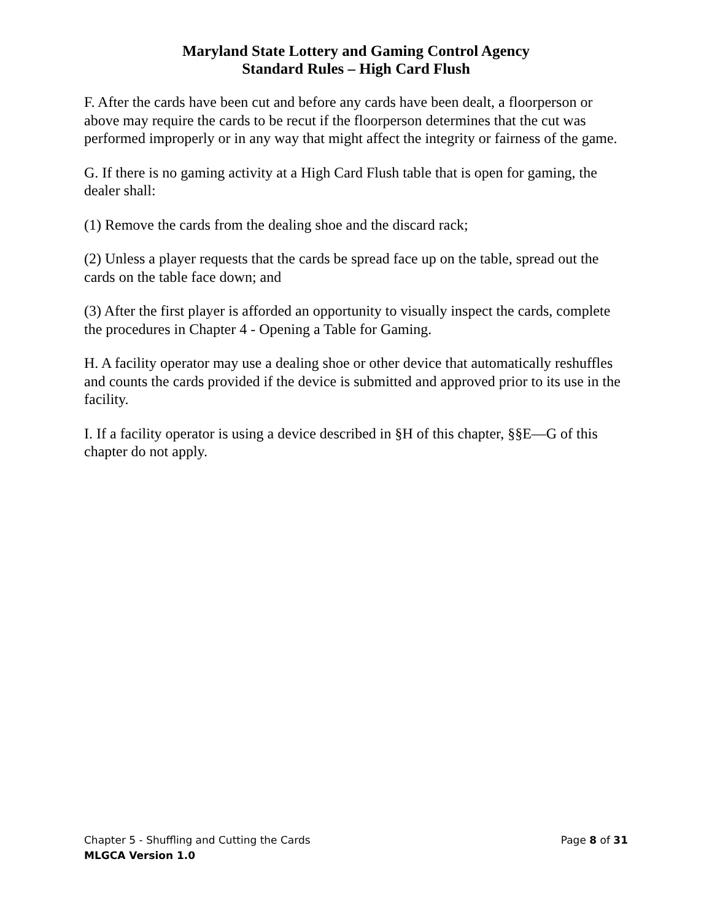Maryland State Lottery and Gaming Control Agency
Standard Rules – High Card Flush
F. After the cards have been cut and before any cards have been dealt, a floorperson or above may require the cards to be recut if the floorperson determines that the cut was performed improperly or in any way that might affect the integrity or fairness of the game.
G. If there is no gaming activity at a High Card Flush table that is open for gaming, the dealer shall:
(1) Remove the cards from the dealing shoe and the discard rack;
(2) Unless a player requests that the cards be spread face up on the table, spread out the cards on the table face down; and
(3) After the first player is afforded an opportunity to visually inspect the cards, complete the procedures in Chapter 4 - Opening a Table for Gaming.
H. A facility operator may use a dealing shoe or other device that automatically reshuffles and counts the cards provided if the device is submitted and approved prior to its use in the facility.
I. If a facility operator is using a device described in §H of this chapter, §§E—G of this chapter do not apply.
Chapter 5 - Shuffling and Cutting the Cards Page 8 of 31
MLGCA Version 1.0